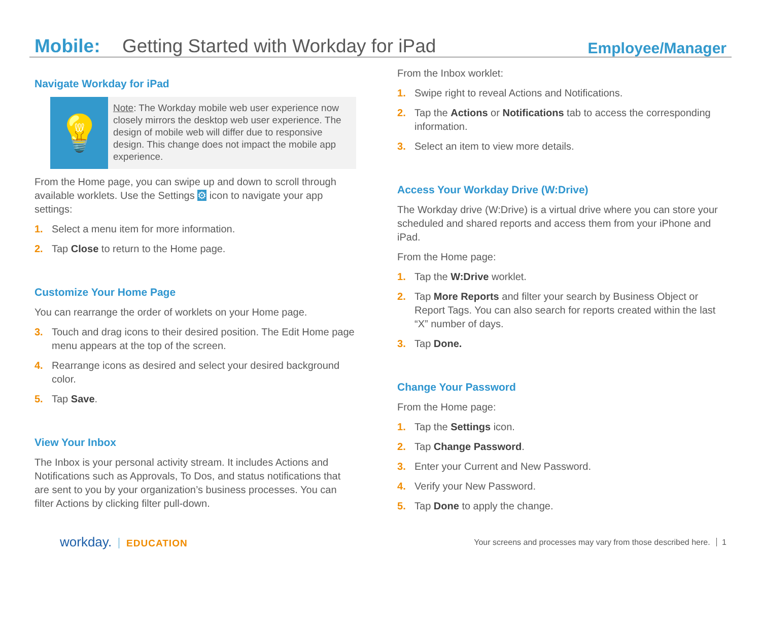Mobile: Getting Started with Workday for iPad Employee/Manager
Navigate Workday for iPad
💡
Note: The Workday mobile web user experience now closely mirrors the desktop web user experience. The design of mobile web will differ due to responsive design. This change does not impact the mobile app experience.
From the Home page, you can swipe up and down to scroll through available worklets. Use the Settings ⚙ icon to navigate your app settings:
1. Select a menu item for more information.
2. Tap Close to return to the Home page.
Customize Your Home Page
You can rearrange the order of worklets on your Home page.
3. Touch and drag icons to their desired position. The Edit Home page menu appears at the top of the screen.
4. Rearrange icons as desired and select your desired background color.
5. Tap Save.
View Your Inbox
The Inbox is your personal activity stream. It includes Actions and Notifications such as Approvals, To Dos, and status notifications that are sent to you by your organization’s business processes. You can filter Actions by clicking filter pull-down.
From the Inbox worklet:
1. Swipe right to reveal Actions and Notifications.
2. Tap the Actions or Notifications tab to access the corresponding information.
3. Select an item to view more details.
Access Your Workday Drive (W:Drive)
The Workday drive (W:Drive) is a virtual drive where you can store your scheduled and shared reports and access them from your iPhone and iPad.
From the Home page:
1. Tap the W:Drive worklet.
2. Tap More Reports and filter your search by Business Object or Report Tags. You can also search for reports created within the last “X” number of days.
3. Tap Done.
Change Your Password
From the Home page:
1. Tap the Settings icon.
2. Tap Change Password.
3. Enter your Current and New Password.
4. Verify your New Password.
5. Tap Done to apply the change.
workday. EDUCATION
Your screens and processes may vary from those described here. 1